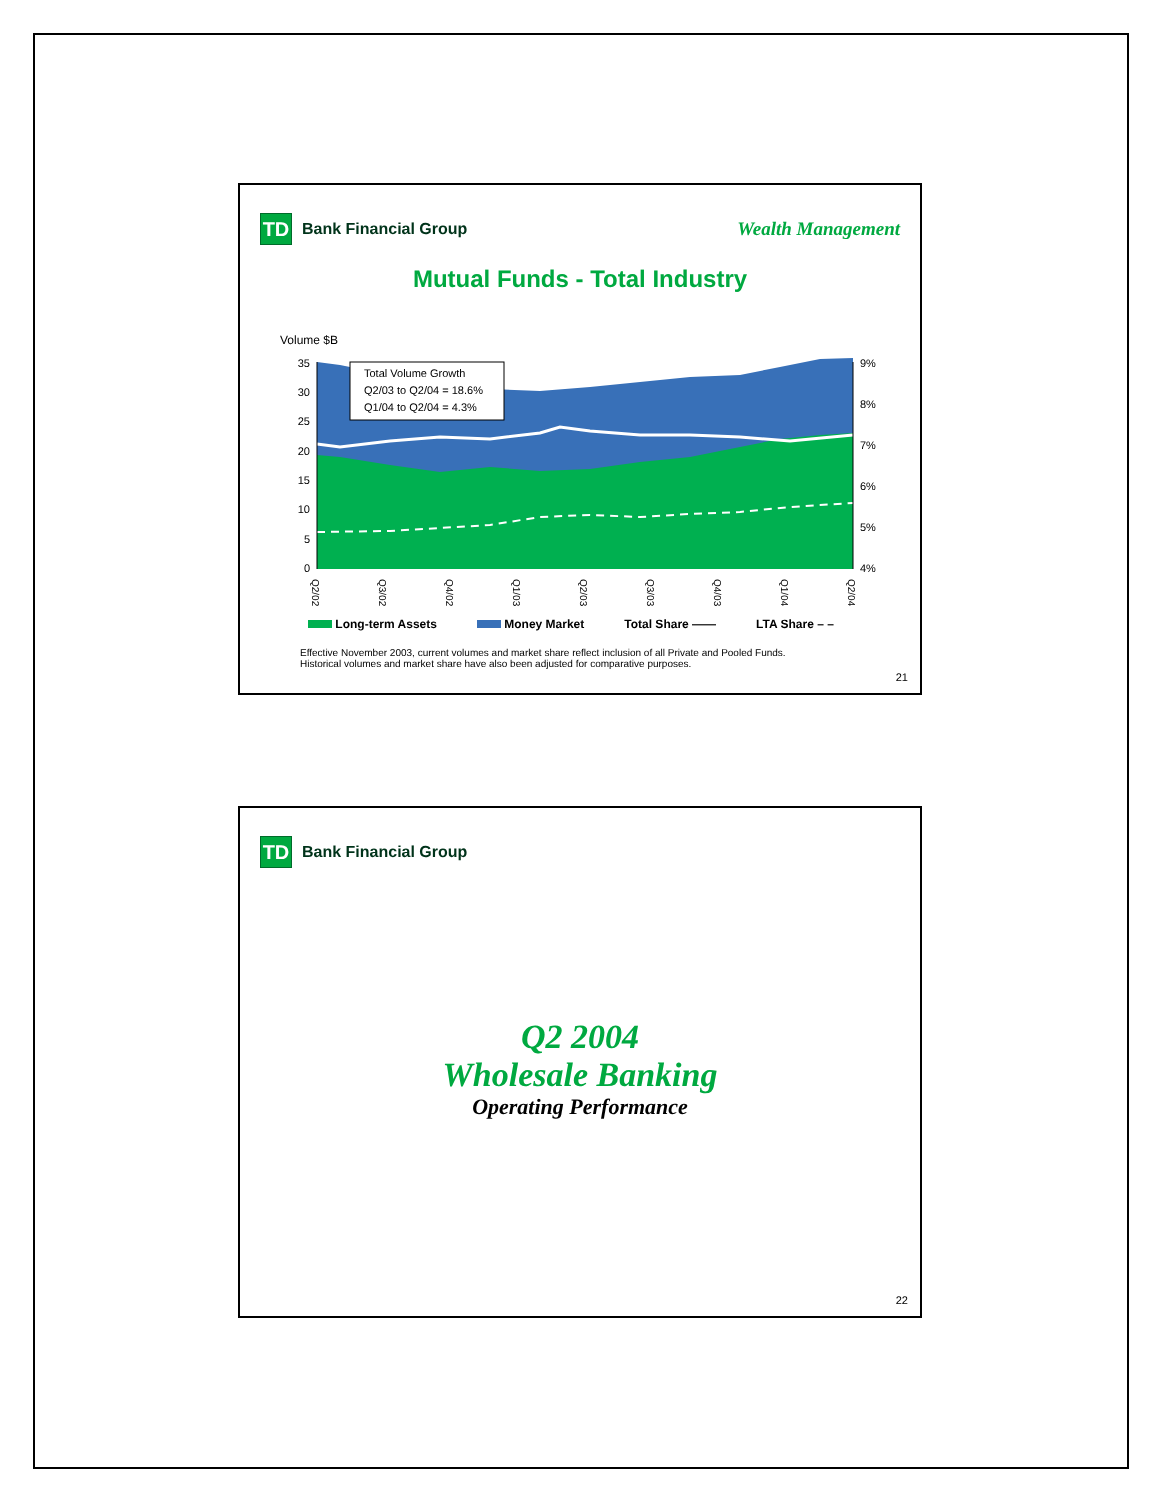TD
Bank Financial Group
Wealth Management
Mutual Funds - Total Industry
Volume $B
35
30
25
20
15
10
5
0
9%
8%
7%
6%
5%
4%
Total Volume Growth
Q2/03 to Q2/04 = 18.6%
Q1/04 to Q2/04 = 4.3%
Q2/02
Q3/02
Q4/02
Q1/03
Q2/03
Q3/03
Q4/03
Q1/04
Q2/04
Long-term Assets Money Market Total Share —— LTA Share – –
Effective November 2003, current volumes and market share reflect inclusion of all Private and Pooled Funds.
Historical volumes and market share have also been adjusted for comparative purposes.
21
TD
Bank Financial Group
Q2 2004
Wholesale Banking
Operating Performance
22